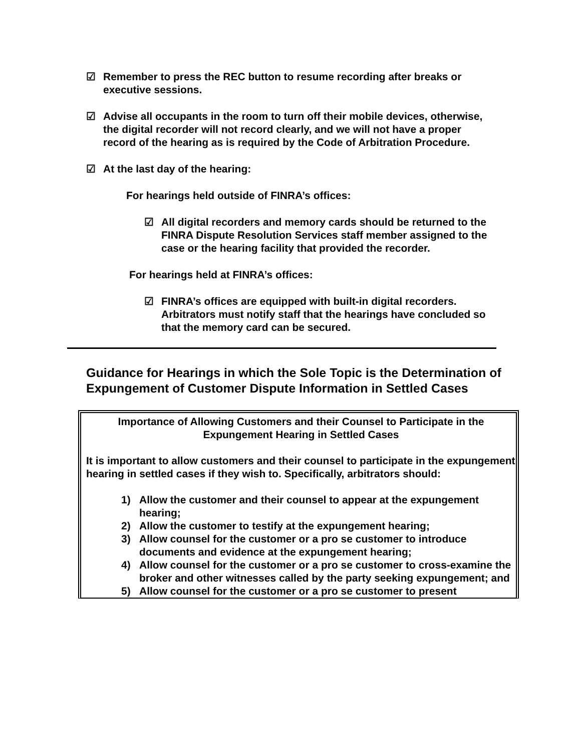☑ Remember to press the REC button to resume recording after breaks or executive sessions.
☑ Advise all occupants in the room to turn off their mobile devices, otherwise, the digital recorder will not record clearly, and we will not have a proper record of the hearing as is required by the Code of Arbitration Procedure.
☑ At the last day of the hearing:
For hearings held outside of FINRA’s offices:
☑ All digital recorders and memory cards should be returned to the FINRA Dispute Resolution Services staff member assigned to the case or the hearing facility that provided the recorder.
For hearings held at FINRA’s offices:
☑ FINRA’s offices are equipped with built-in digital recorders. Arbitrators must notify staff that the hearings have concluded so that the memory card can be secured.
Guidance for Hearings in which the Sole Topic is the Determination of Expungement of Customer Dispute Information in Settled Cases
Importance of Allowing Customers and their Counsel to Participate in the Expungement Hearing in Settled Cases
It is important to allow customers and their counsel to participate in the expungement hearing in settled cases if they wish to. Specifically, arbitrators should:
1) Allow the customer and their counsel to appear at the expungement hearing;
2) Allow the customer to testify at the expungement hearing;
3) Allow counsel for the customer or a pro se customer to introduce documents and evidence at the expungement hearing;
4) Allow counsel for the customer or a pro se customer to cross-examine the broker and other witnesses called by the party seeking expungement; and
5) Allow counsel for the customer or a pro se customer to present